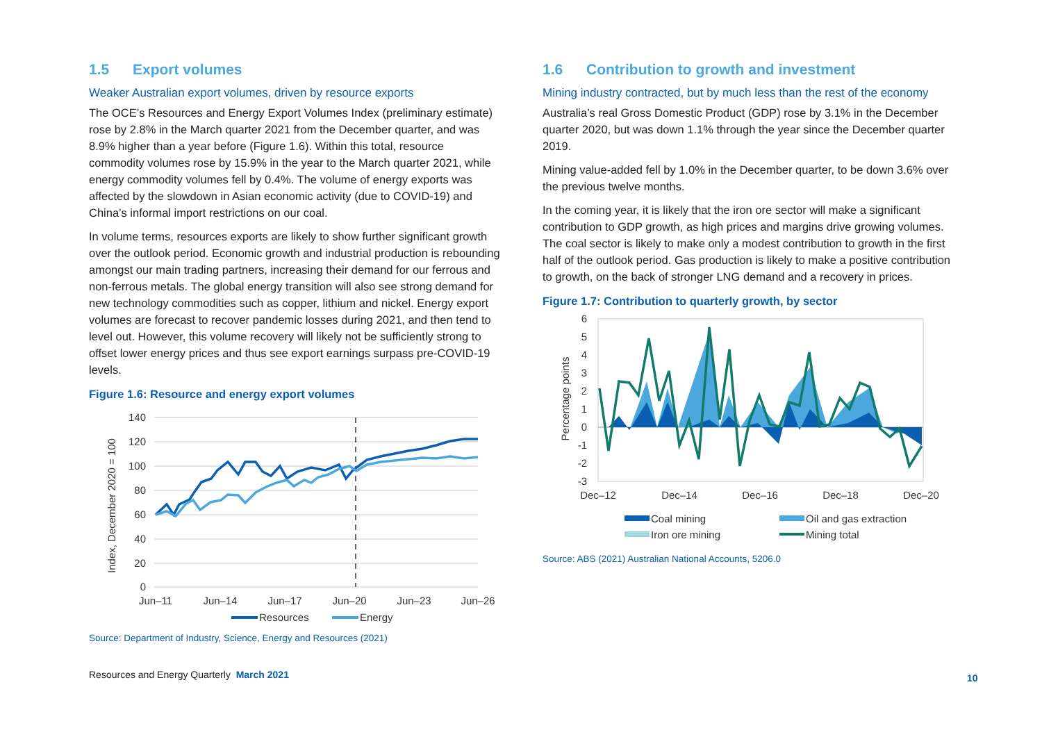1.5 Export volumes
Weaker Australian export volumes, driven by resource exports
The OCE’s Resources and Energy Export Volumes Index (preliminary estimate) rose by 2.8% in the March quarter 2021 from the December quarter, and was 8.9% higher than a year before (Figure 1.6). Within this total, resource commodity volumes rose by 15.9% in the year to the March quarter 2021, while energy commodity volumes fell by 0.4%. The volume of energy exports was affected by the slowdown in Asian economic activity (due to COVID-19) and China’s informal import restrictions on our coal.
In volume terms, resources exports are likely to show further significant growth over the outlook period. Economic growth and industrial production is rebounding amongst our main trading partners, increasing their demand for our ferrous and non-ferrous metals. The global energy transition will also see strong demand for new technology commodities such as copper, lithium and nickel. Energy export volumes are forecast to recover pandemic losses during 2021, and then tend to level out. However, this volume recovery will likely not be sufficiently strong to offset lower energy prices and thus see export earnings surpass pre-COVID-19 levels.
Figure 1.6: Resource and energy export volumes
140
120
100
80
60
40
20
0
Jun–11
Jun–14
Jun–17
Jun–20
Jun–23
Jun–26
Index, December 2020 = 100
Resources
Energy
Source: Department of Industry, Science, Energy and Resources (2021)
1.6 Contribution to growth and investment
Mining industry contracted, but by much less than the rest of the economy
Australia’s real Gross Domestic Product (GDP) rose by 3.1% in the December quarter 2020, but was down 1.1% through the year since the December quarter 2019.
Mining value-added fell by 1.0% in the December quarter, to be down 3.6% over the previous twelve months.
In the coming year, it is likely that the iron ore sector will make a significant contribution to GDP growth, as high prices and margins drive growing volumes. The coal sector is likely to make only a modest contribution to growth in the first half of the outlook period. Gas production is likely to make a positive contribution to growth, on the back of stronger LNG demand and a recovery in prices.
Figure 1.7: Contribution to quarterly growth, by sector
6
5
4
3
2
1
0
-1
-2
-3
Dec–12
Dec–14
Dec–16
Dec–18
Dec–20
Percentage points
Coal mining
Oil and gas extraction
Iron ore mining
Mining total
Source: ABS (2021) Australian National Accounts, 5206.0
Resources and Energy Quarterly March 2021
10